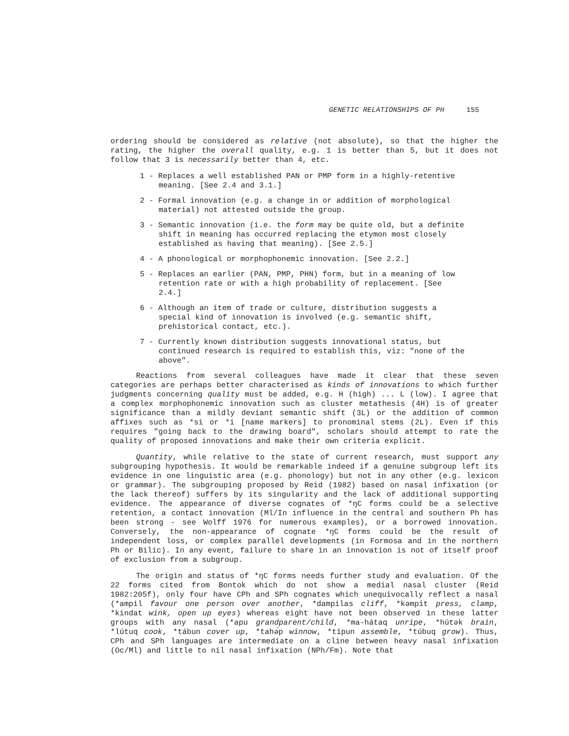GENETIC RELATIONSHIPS OF PH 155
ordering should be considered as relative (not absolute), so that the higher the rating, the higher the overall quality, e.g. 1 is better than 5, but it does not follow that 3 is necessarily better than 4, etc.
1 - Replaces a well established PAN or PMP form in a highly-retentive meaning. [See 2.4 and 3.1.]
2 - Formal innovation (e.g. a change in or addition of morphological material) not attested outside the group.
3 - Semantic innovation (i.e. the form may be quite old, but a definite shift in meaning has occurred replacing the etymon most closely established as having that meaning). [See 2.5.]
4 - A phonological or morphophonemic innovation. [See 2.2.]
5 - Replaces an earlier (PAN, PMP, PHN) form, but in a meaning of low retention rate or with a high probability of replacement. [See 2.4.]
6 - Although an item of trade or culture, distribution suggests a special kind of innovation is involved (e.g. semantic shift, prehistorical contact, etc.).
7 - Currently known distribution suggests innovational status, but continued research is required to establish this, viz: "none of the above".
Reactions from several colleagues have made it clear that these seven categories are perhaps better characterised as kinds of innovations to which further judgments concerning quality must be added, e.g. H (high) ... L (low). I agree that a complex morphophonemic innovation such as cluster metathesis (4H) is of greater significance than a mildly deviant semantic shift (3L) or the addition of common affixes such as *si or *i [name markers] to pronominal stems (2L). Even if this requires "going back to the drawing board", scholars should attempt to rate the quality of proposed innovations and make their own criteria explicit.
Quantity, while relative to the state of current research, must support any subgrouping hypothesis. It would be remarkable indeed if a genuine subgroup left its evidence in one linguistic area (e.g. phonology) but not in any other (e.g. lexicon or grammar). The subgrouping proposed by Reid (1982) based on nasal infixation (or the lack thereof) suffers by its singularity and the lack of additional supporting evidence. The appearance of diverse cognates of *ŋC forms could be a selective retention, a contact innovation (Ml/In influence in the central and southern Ph has been strong - see Wolff 1976 for numerous examples), or a borrowed innovation. Conversely, the non-appearance of cognate *ŋC forms could be the result of independent loss, or complex parallel developments (in Formosa and in the northern Ph or Bilic). In any event, failure to share in an innovation is not of itself proof of exclusion from a subgroup.
The origin and status of *ŋC forms needs further study and evaluation. Of the 22 forms cited from Bontok which do not show a medial nasal cluster (Reid 1982:205f), only four have CPh and SPh cognates which unequivocally reflect a nasal (*ampil favour one person over another, *dampilas cliff, *kəmpit press, clamp, *kindat wink, open up eyes) whereas eight have not been observed in these latter groups with any nasal (*apu grandparent/child, *ma-hátaq unripe, *hútək brain, *lútuq cook, *tábun cover up, *tahə́p winnow, *típun assemble, *túbuq grow). Thus, CPh and SPh languages are intermediate on a cline between heavy nasal infixation (Oc/Ml) and little to nil nasal infixation (NPh/Fm). Note that